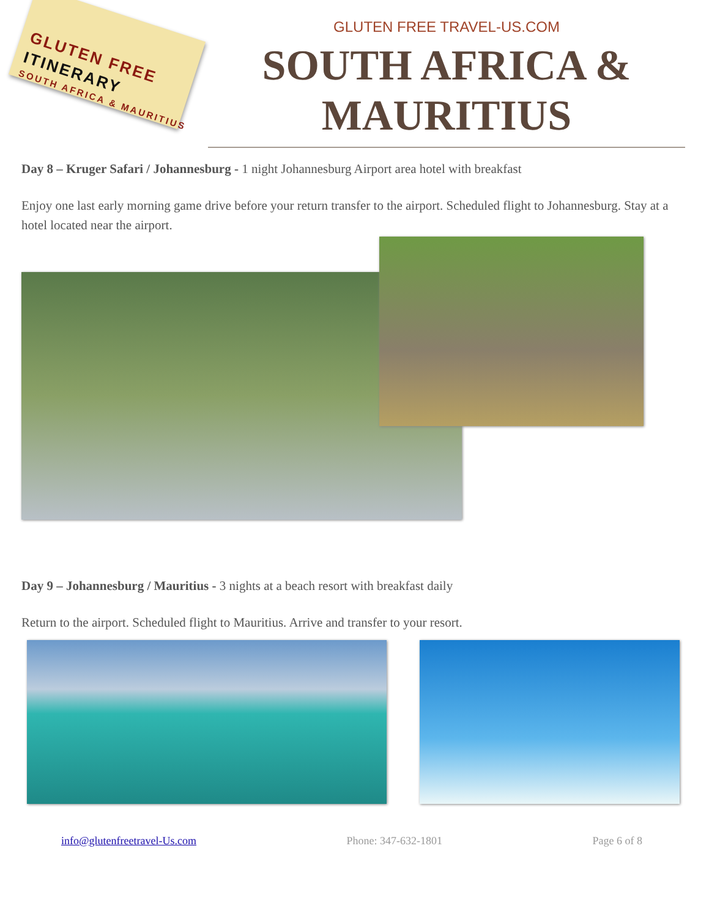GLUTEN FREE
ITINERARY
SOUTH AFRICA & MAURITIUS
GLUTEN FREE TRAVEL-US.COM
SOUTH AFRICA &
MAURITIUS
Day 8 – Kruger Safari / Johannesburg - 1 night Johannesburg Airport area hotel with breakfast
Enjoy one last early morning game drive before your return transfer to the airport. Scheduled flight to Johannesburg. Stay at a hotel located near the airport.
Day 9 – Johannesburg / Mauritius - 3 nights at a beach resort with breakfast daily
Return to the airport. Scheduled flight to Mauritius. Arrive and transfer to your resort.
info@glutenfreetravel-Us.com Phone: 347-632-1801 Page 6 of 8